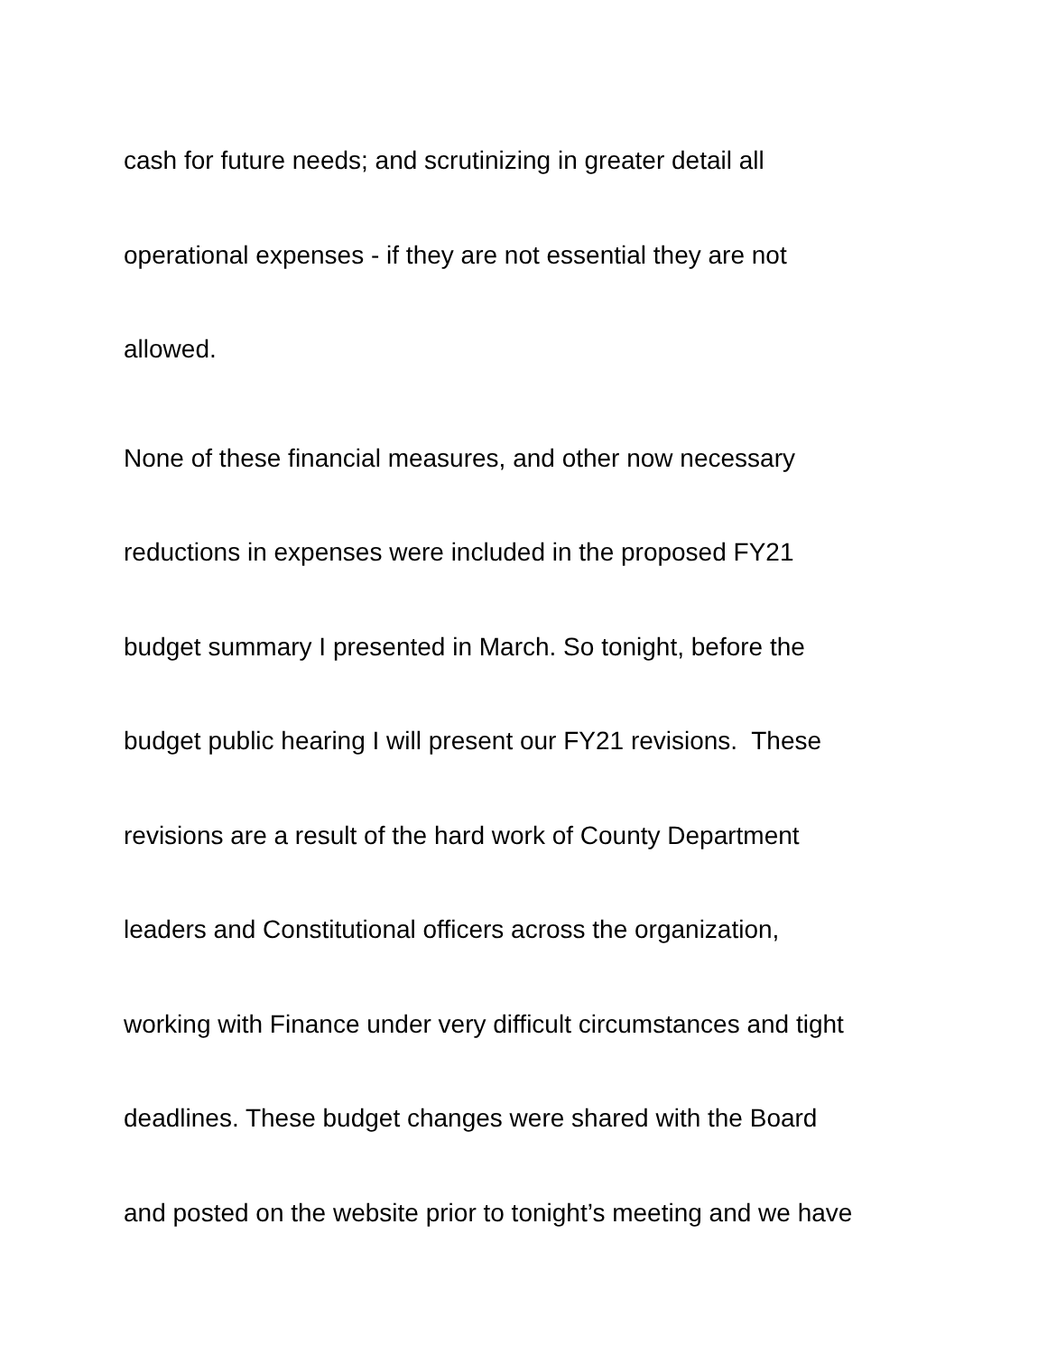cash for future needs; and scrutinizing in greater detail all
operational expenses - if they are not essential they are not
allowed.
None of these financial measures, and other now necessary
reductions in expenses were included in the proposed FY21
budget summary I presented in March. So tonight, before the
budget public hearing I will present our FY21 revisions. These
revisions are a result of the hard work of County Department
leaders and Constitutional officers across the organization,
working with Finance under very difficult circumstances and tight
deadlines. These budget changes were shared with the Board
and posted on the website prior to tonight’s meeting and we have